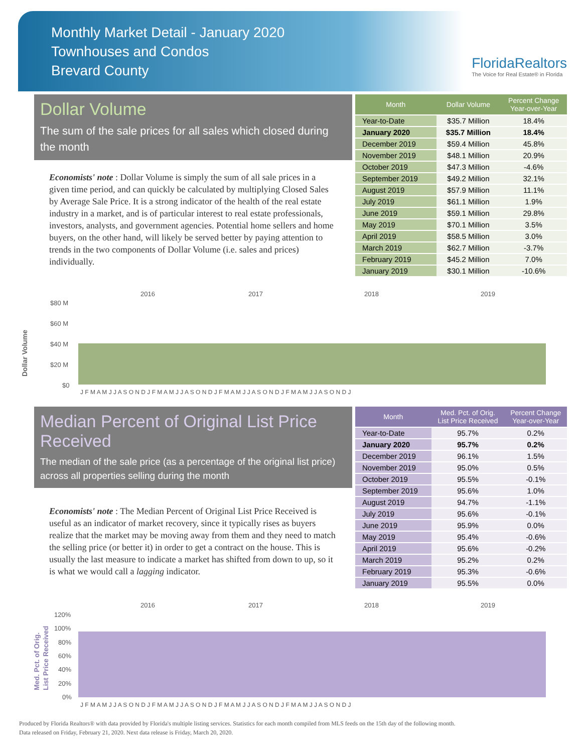Monthly Market Detail - January 2020
Townhouses and Condos
Brevard County
FloridaRealtors
The Voice for Real Estate® in Florida
Dollar Volume
The sum of the sale prices for all sales which closed during the month
Economists' note : Dollar Volume is simply the sum of all sale prices in a given time period, and can quickly be calculated by multiplying Closed Sales by Average Sale Price. It is a strong indicator of the health of the real estate industry in a market, and is of particular interest to real estate professionals, investors, analysts, and government agencies. Potential home sellers and home buyers, on the other hand, will likely be served better by paying attention to trends in the two components of Dollar Volume (i.e. sales and prices) individually.
| Month | Dollar Volume | Percent Change Year-over-Year |
| --- | --- | --- |
| Year-to-Date | $35.7 Million | 18.4% |
| January 2020 | $35.7 Million | 18.4% |
| December 2019 | $59.4 Million | 45.8% |
| November 2019 | $48.1 Million | 20.9% |
| October 2019 | $47.3 Million | -4.6% |
| September 2019 | $49.2 Million | 32.1% |
| August 2019 | $57.9 Million | 11.1% |
| July 2019 | $61.1 Million | 1.9% |
| June 2019 | $59.1 Million | 29.8% |
| May 2019 | $70.1 Million | 3.5% |
| April 2019 | $58.5 Million | 3.0% |
| March 2019 | $62.7 Million | -3.7% |
| February 2019 | $45.2 Million | 7.0% |
| January 2019 | $30.1 Million | -10.6% |
2016
2017
2018
2019
$80 M
$60 M
$40 M
$20 M
$0
Dollar Volume
J F M A M J J A S O N D J F M A M J J A S O N D J F M A M J J A S O N D J F M A M J J A S O N D J
Median Percent of Original List Price Received
The median of the sale price (as a percentage of the original list price) across all properties selling during the month
Economists' note : The Median Percent of Original List Price Received is useful as an indicator of market recovery, since it typically rises as buyers realize that the market may be moving away from them and they need to match the selling price (or better it) in order to get a contract on the house. This is usually the last measure to indicate a market has shifted from down to up, so it is what we would call a lagging indicator.
| Month | Med. Pct. of Orig. List Price Received | Percent Change Year-over-Year |
| --- | --- | --- |
| Year-to-Date | 95.7% | 0.2% |
| January 2020 | 95.7% | 0.2% |
| December 2019 | 96.1% | 1.5% |
| November 2019 | 95.0% | 0.5% |
| October 2019 | 95.5% | -0.1% |
| September 2019 | 95.6% | 1.0% |
| August 2019 | 94.7% | -1.1% |
| July 2019 | 95.6% | -0.1% |
| June 2019 | 95.9% | 0.0% |
| May 2019 | 95.4% | -0.6% |
| April 2019 | 95.6% | -0.2% |
| March 2019 | 95.2% | 0.2% |
| February 2019 | 95.3% | -0.6% |
| January 2019 | 95.5% | 0.0% |
2016
2017
2018
2019
120%
100%
80%
60%
40%
20%
0%
Med. Pct. of Orig.
List Price Received
J F M A M J J A S O N D J F M A M J J A S O N D J F M A M J J A S O N D J F M A M J J A S O N D J
Produced by Florida Realtors® with data provided by Florida's multiple listing services. Statistics for each month compiled from MLS feeds on the 15th day of the following month.
Data released on Friday, February 21, 2020. Next data release is Friday, March 20, 2020.